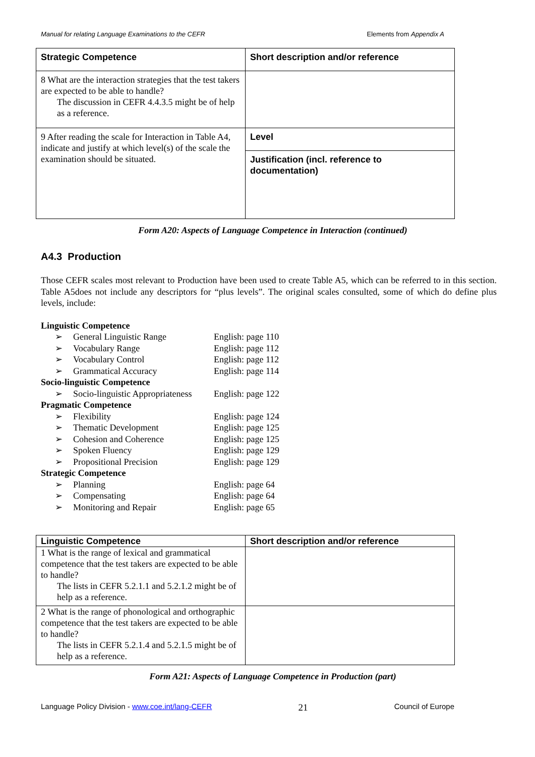Manual for relating Language Examinations to the CEFR Elements from Appendix A
| Strategic Competence | Short description and/or reference |
| 8 What are the interaction strategies that the test takers are expected to be able to handle? The discussion in CEFR 4.4.3.5 might be of help as a reference. | |
| 9 After reading the scale for Interaction in Table A4, indicate and justify at which level(s) of the scale the examination should be situated. | Level |
| | Justification (incl. reference to documentation) |
Form A20: Aspects of Language Competence in Interaction (continued)
A4.3 Production
Those CEFR scales most relevant to Production have been used to create Table A5, which can be referred to in this section. Table A5does not include any descriptors for “plus levels”. The original scales consulted, some of which do define plus levels, include:
| Linguistic Competence | | |
| ➢ | General Linguistic Range | English: page 110 |
| ➢ | Vocabulary Range | English: page 112 |
| ➢ | Vocabulary Control | English: page 112 |
| ➢ | Grammatical Accuracy | English: page 114 |
| Socio-linguistic Competence | | |
| ➢ | Socio-linguistic Appropriateness | English: page 122 |
| Pragmatic Competence | | |
| ➢ | Flexibility | English: page 124 |
| ➢ | Thematic Development | English: page 125 |
| ➢ | Cohesion and Coherence | English: page 125 |
| ➢ | Spoken Fluency | English: page 129 |
| ➢ | Propositional Precision | English: page 129 |
| Strategic Competence | | |
| ➢ | Planning | English: page 64 |
| ➢ | Compensating | English: page 64 |
| ➢ | Monitoring and Repair | English: page 65 |
| Linguistic Competence | Short description and/or reference |
| 1 What is the range of lexical and grammatical competence that the test takers are expected to be able to handle? The lists in CEFR 5.2.1.1 and 5.2.1.2 might be of help as a reference. | |
| 2 What is the range of phonological and orthographic competence that the test takers are expected to be able to handle? The lists in CEFR 5.2.1.4 and 5.2.1.5 might be of help as a reference. | |
Form A21: Aspects of Language Competence in Production (part)
Language Policy Division - www.coe.int/lang-CEFR 21 Council of Europe